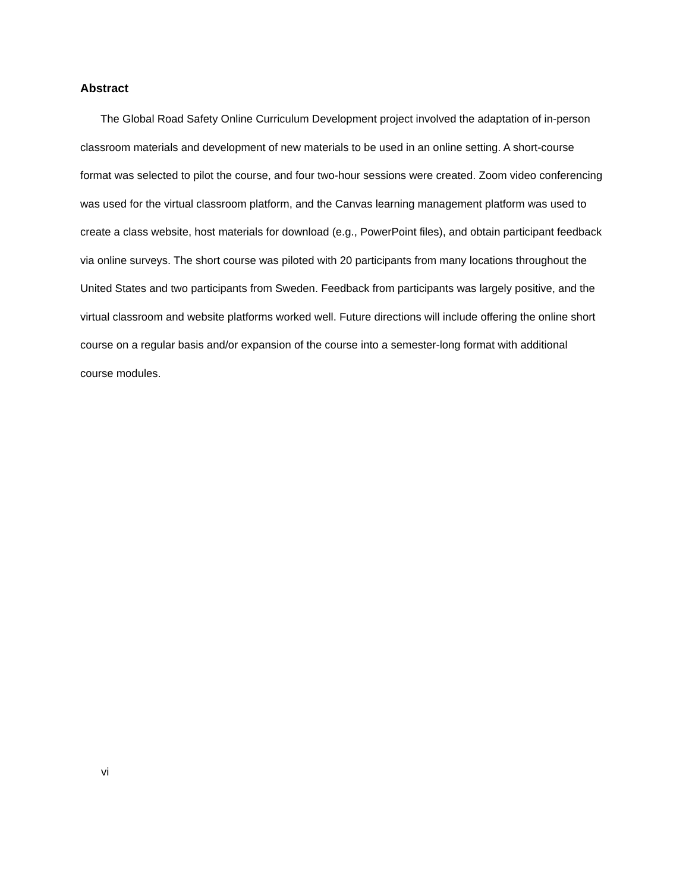Abstract
The Global Road Safety Online Curriculum Development project involved the adaptation of in-person classroom materials and development of new materials to be used in an online setting. A short-course format was selected to pilot the course, and four two-hour sessions were created. Zoom video conferencing was used for the virtual classroom platform, and the Canvas learning management platform was used to create a class website, host materials for download (e.g., PowerPoint files), and obtain participant feedback via online surveys. The short course was piloted with 20 participants from many locations throughout the United States and two participants from Sweden. Feedback from participants was largely positive, and the virtual classroom and website platforms worked well. Future directions will include offering the online short course on a regular basis and/or expansion of the course into a semester-long format with additional course modules.
vi